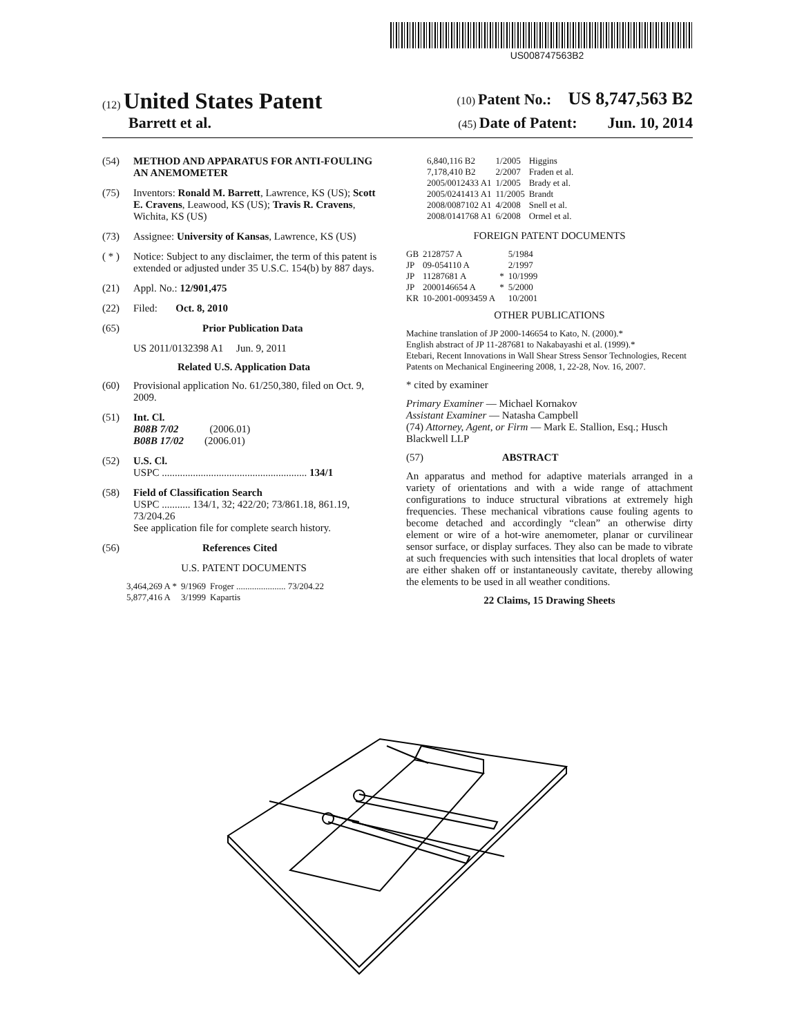US008747563B2
(12) United States Patent
(10) Patent No.: US 8,747,563 B2
Barrett et al.
(45) Date of Patent: Jun. 10, 2014
(54) METHOD AND APPARATUS FOR ANTI-FOULING AN ANEMOMETER
(75) Inventors: Ronald M. Barrett, Lawrence, KS (US); Scott E. Cravens, Leawood, KS (US); Travis R. Cravens, Wichita, KS (US)
(73) Assignee: University of Kansas, Lawrence, KS (US)
( * ) Notice: Subject to any disclaimer, the term of this patent is extended or adjusted under 35 U.S.C. 154(b) by 887 days.
(21) Appl. No.: 12/901,475
(22) Filed: Oct. 8, 2010
(65) Prior Publication Data
US 2011/0132398 A1 Jun. 9, 2011
Related U.S. Application Data
(60) Provisional application No. 61/250,380, filed on Oct. 9, 2009.
(51) Int. Cl.
B08B 7/02 (2006.01)
B08B 17/02 (2006.01)
(52) U.S. Cl.
USPC ........................................................ 134/1
(58) Field of Classification Search
USPC ........... 134/1, 32; 422/20; 73/861.18, 861.19, 73/204.26
See application file for complete search history.
(56) References Cited
U.S. PATENT DOCUMENTS
| 3,464,269 A * | 9/1969 | Froger ...................... 73/204.22 |
| 5,877,416 A | 3/1999 | Kapartis |
| 6,840,116 B2 | 1/2005 | Higgins |
| 7,178,410 B2 | 2/2007 | Fraden et al. |
| 2005/0012433 A1 | 1/2005 | Brady et al. |
| 2005/0241413 A1 | 11/2005 | Brandt |
| 2008/0087102 A1 | 4/2008 | Snell et al. |
| 2008/0141768 A1 | 6/2008 | Ormel et al. |
FOREIGN PATENT DOCUMENTS
| GB | 2128757 A | | 5/1984 |
| JP | 09-054110 A | | 2/1997 |
| JP | 11287681 A | * | 10/1999 |
| JP | 2000146654 A | * | 5/2000 |
| KR | 10-2001-0093459 A | | 10/2001 |
OTHER PUBLICATIONS
Machine translation of JP 2000-146654 to Kato, N. (2000).*
English abstract of JP 11-287681 to Nakabayashi et al. (1999).*
Etebari, Recent Innovations in Wall Shear Stress Sensor Technologies, Recent Patents on Mechanical Engineering 2008, 1, 22-28, Nov. 16, 2007.
* cited by examiner
Primary Examiner — Michael Kornakov
Assistant Examiner — Natasha Campbell
(74) Attorney, Agent, or Firm — Mark E. Stallion, Esq.; Husch Blackwell LLP
(57) ABSTRACT
An apparatus and method for adaptive materials arranged in a variety of orientations and with a wide range of attachment configurations to induce structural vibrations at extremely high frequencies. These mechanical vibrations cause fouling agents to become detached and accordingly “clean” an otherwise dirty element or wire of a hot-wire anemometer, planar or curvilinear sensor surface, or display surfaces. They also can be made to vibrate at such frequencies with such intensities that local droplets of water are either shaken off or instantaneously cavitate, thereby allowing the elements to be used in all weather conditions.
22 Claims, 15 Drawing Sheets